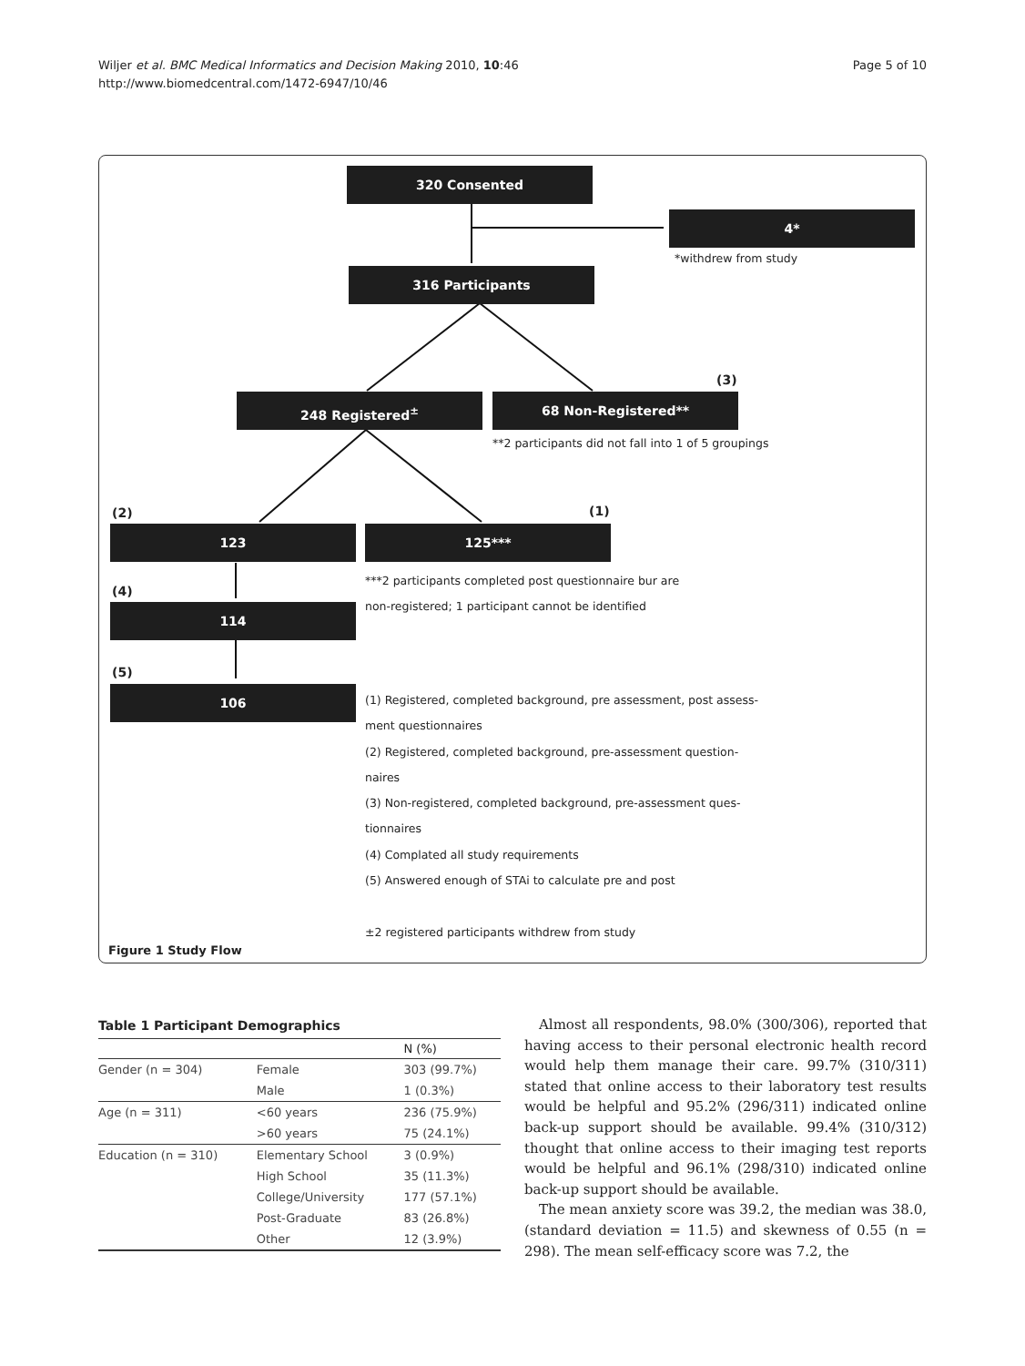Wiljer et al. BMC Medical Informatics and Decision Making 2010, 10:46
http://www.biomedcentral.com/1472-6947/10/46
Page 5 of 10
320 Consented
4*
*withdrew from study
316 Participants
(3)
248 Registered<sup>±</sup> 68 Non-Registered**
**2 participants did not fall into 1 of 5 groupings
(2) (1)
123 125***
***2 participants completed post questionnaire bur are
(4)
non-registered; 1 participant cannot be identified
114
(5)
106
(1) Registered, completed background, pre assessment, post assess-
ment questionnaires
(2) Registered, completed background, pre-assessment question-
naires
(3) Non-registered, completed background, pre-assessment ques-
tionnaires
(4) Complated all study requirements
(5) Answered enough of STAi to calculate pre and post
±2 registered participants withdrew from study
Figure 1 Study Flow
Table 1 Participant Demographics
| | | N (%) |
| --- | --- | --- |
| Gender (n = 304) | Female | 303 (99.7%) |
| | Male | 1 (0.3%) |
| Age (n = 311) | <60 years | 236 (75.9%) |
| | >60 years | 75 (24.1%) |
| Education (n = 310) | Elementary School | 3 (0.9%) |
| | High School | 35 (11.3%) |
| | College/University | 177 (57.1%) |
| | Post-Graduate | 83 (26.8%) |
| | Other | 12 (3.9%) |
Almost all respondents, 98.0% (300/306), reported that having access to their personal electronic health record would help them manage their care. 99.7% (310/311) stated that online access to their laboratory test results would be helpful and 95.2% (296/311) indicated online back-up support should be available. 99.4% (310/312) thought that online access to their imaging test reports would be helpful and 96.1% (298/310) indicated online back-up support should be available.
The mean anxiety score was 39.2, the median was 38.0, (standard deviation = 11.5) and skewness of 0.55 (n = 298). The mean self-efficacy score was 7.2, the